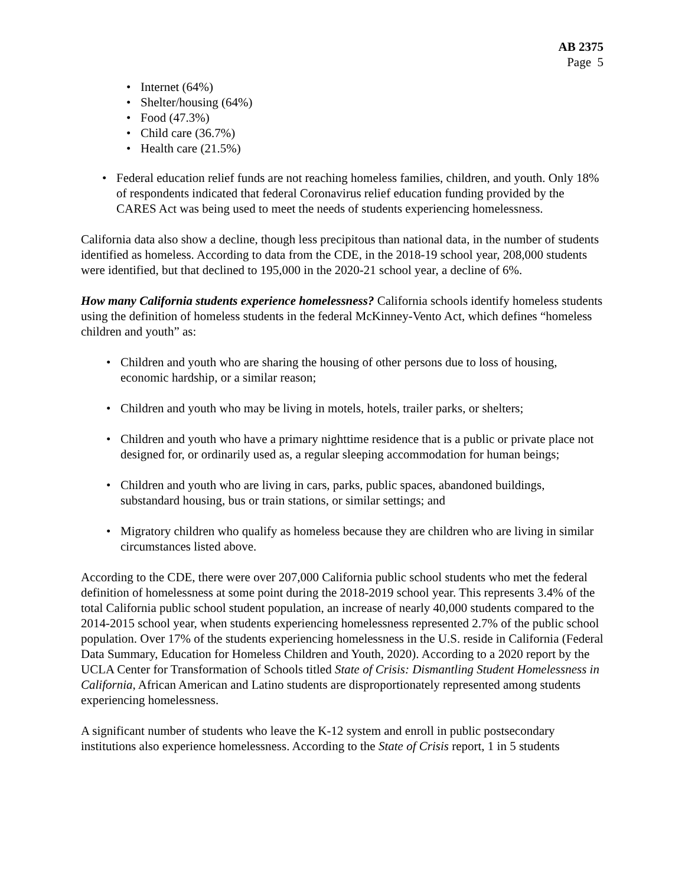AB 2375
Page 5
• Internet (64%)
• Shelter/housing (64%)
• Food (47.3%)
• Child care (36.7%)
• Health care (21.5%)
• Federal education relief funds are not reaching homeless families, children, and youth. Only 18% of respondents indicated that federal Coronavirus relief education funding provided by the CARES Act was being used to meet the needs of students experiencing homelessness.
California data also show a decline, though less precipitous than national data, in the number of students identified as homeless. According to data from the CDE, in the 2018-19 school year, 208,000 students were identified, but that declined to 195,000 in the 2020-21 school year, a decline of 6%.
How many California students experience homelessness? California schools identify homeless students using the definition of homeless students in the federal McKinney-Vento Act, which defines “homeless children and youth” as:
• Children and youth who are sharing the housing of other persons due to loss of housing, economic hardship, or a similar reason;
• Children and youth who may be living in motels, hotels, trailer parks, or shelters;
• Children and youth who have a primary nighttime residence that is a public or private place not designed for, or ordinarily used as, a regular sleeping accommodation for human beings;
• Children and youth who are living in cars, parks, public spaces, abandoned buildings, substandard housing, bus or train stations, or similar settings; and
• Migratory children who qualify as homeless because they are children who are living in similar circumstances listed above.
According to the CDE, there were over 207,000 California public school students who met the federal definition of homelessness at some point during the 2018-2019 school year. This represents 3.4% of the total California public school student population, an increase of nearly 40,000 students compared to the 2014-2015 school year, when students experiencing homelessness represented 2.7% of the public school population. Over 17% of the students experiencing homelessness in the U.S. reside in California (Federal Data Summary, Education for Homeless Children and Youth, 2020). According to a 2020 report by the UCLA Center for Transformation of Schools titled State of Crisis: Dismantling Student Homelessness in California, African American and Latino students are disproportionately represented among students experiencing homelessness.
A significant number of students who leave the K-12 system and enroll in public postsecondary institutions also experience homelessness. According to the State of Crisis report, 1 in 5 students